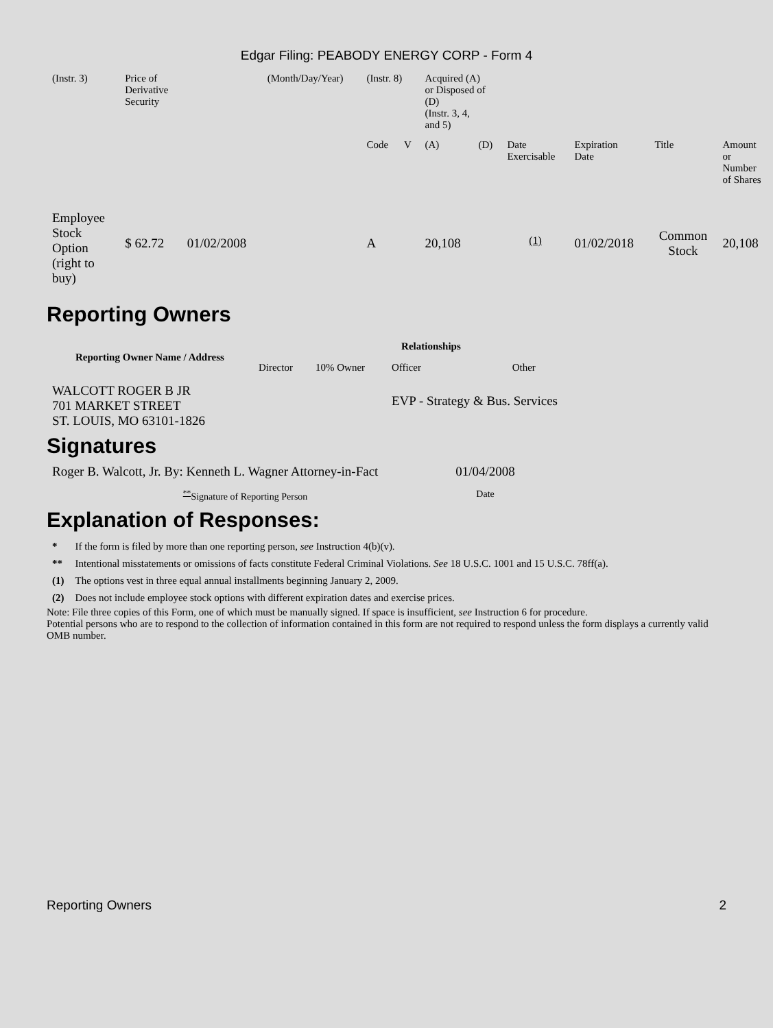Edgar Filing: PEABODY ENERGY CORP - Form 4
| (Instr. 3) | Price of Derivative Security | | (Month/Day/Year) | (Instr. 8) | | Acquired (A) or Disposed of (D) (Instr. 3, 4, and 5) | | | | | |
| | | | | Code | V | (A) | (D) | Date Exercisable | Expiration Date | Title | Amount or Number of Shares |
| Employee Stock Option (right to buy) | $ 62.72 | 01/02/2008 | | A | | 20,108 | | <sup>(1)</sup> | 01/02/2018 | Common Stock | 20,108 |
Reporting Owners
| Reporting Owner Name / Address | Relationships | | | |
| --- | --- | --- | --- | --- |
| | Director | 10% Owner | Officer | Other |
| WALCOTT ROGER B JR 701 MARKET STREET ST. LOUIS, MO 63101-1826 | | | EVP - Strategy & Bus. Services | |
Signatures
| Roger B. Walcott, Jr. By: Kenneth L. Wagner Attorney-in-Fact | 01/04/2008 |
| <sup>**</sup> Signature of Reporting Person | Date |
Explanation of Responses:
| * | If the form is filed by more than one reporting person, see Instruction 4(b)(v). |
| ** | Intentional misstatements or omissions of facts constitute Federal Criminal Violations. See 18 U.S.C. 1001 and 15 U.S.C. 78ff(a). |
| (1) | The options vest in three equal annual installments beginning January 2, 2009. |
| (2) | Does not include employee stock options with different expiration dates and exercise prices. |
Note: File three copies of this Form, one of which must be manually signed. If space is insufficient, see Instruction 6 for procedure.
Potential persons who are to respond to the collection of information contained in this form are not required to respond unless the form displays a currently valid OMB number.
Reporting Owners 2